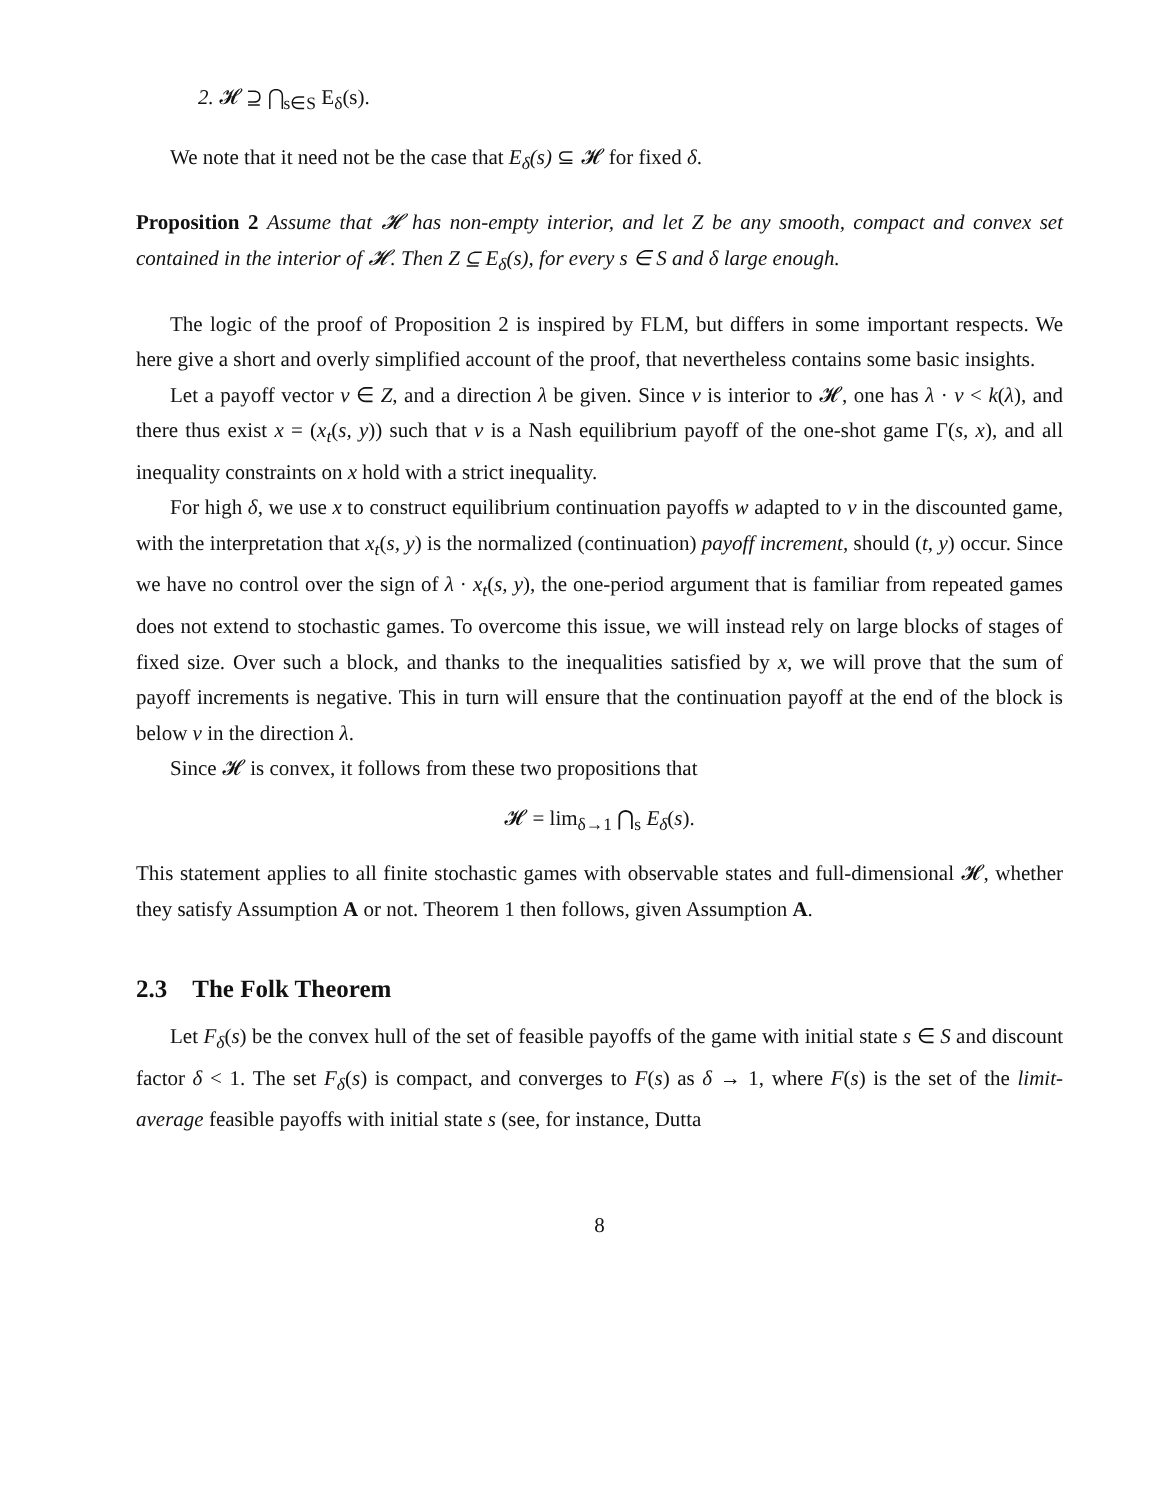2. 𝓗 ⊇ ⋂<sub>s∈S</sub> E<sub>δ</sub>(s).
We note that it need not be the case that E<sub>δ</sub>(s) ⊆ 𝓗 for fixed δ.
Proposition 2 Assume that 𝓗 has non-empty interior, and let Z be any smooth, compact and convex set contained in the interior of 𝓗. Then Z ⊆ E<sub>δ</sub>(s), for every s ∈ S and δ large enough.
The logic of the proof of Proposition 2 is inspired by FLM, but differs in some important respects. We here give a short and overly simplified account of the proof, that nevertheless contains some basic insights.
Let a payoff vector v ∈ Z, and a direction λ be given. Since v is interior to 𝓗, one has λ · v < k(λ), and there thus exist x = (x<sub>t</sub>(s, y)) such that v is a Nash equilibrium payoff of the one-shot game Γ(s, x), and all inequality constraints on x hold with a strict inequality.
For high δ, we use x to construct equilibrium continuation payoffs w adapted to v in the discounted game, with the interpretation that x<sub>t</sub>(s, y) is the normalized (continuation) payoff increment, should (t, y) occur. Since we have no control over the sign of λ · x<sub>t</sub>(s, y), the one-period argument that is familiar from repeated games does not extend to stochastic games. To overcome this issue, we will instead rely on large blocks of stages of fixed size. Over such a block, and thanks to the inequalities satisfied by x, we will prove that the sum of payoff increments is negative. This in turn will ensure that the continuation payoff at the end of the block is below v in the direction λ.
Since 𝓗 is convex, it follows from these two propositions that
𝓗 = lim<sub>δ→1</sub> ⋂<sub>s</sub> E<sub>δ</sub>(s).
This statement applies to all finite stochastic games with observable states and full-dimensional 𝓗, whether they satisfy Assumption A or not. Theorem 1 then follows, given Assumption A.
2.3 The Folk Theorem
Let F<sub>δ</sub>(s) be the convex hull of the set of feasible payoffs of the game with initial state s ∈ S and discount factor δ < 1. The set F<sub>δ</sub>(s) is compact, and converges to F(s) as δ → 1, where F(s) is the set of the limit-average feasible payoffs with initial state s (see, for instance, Dutta
8